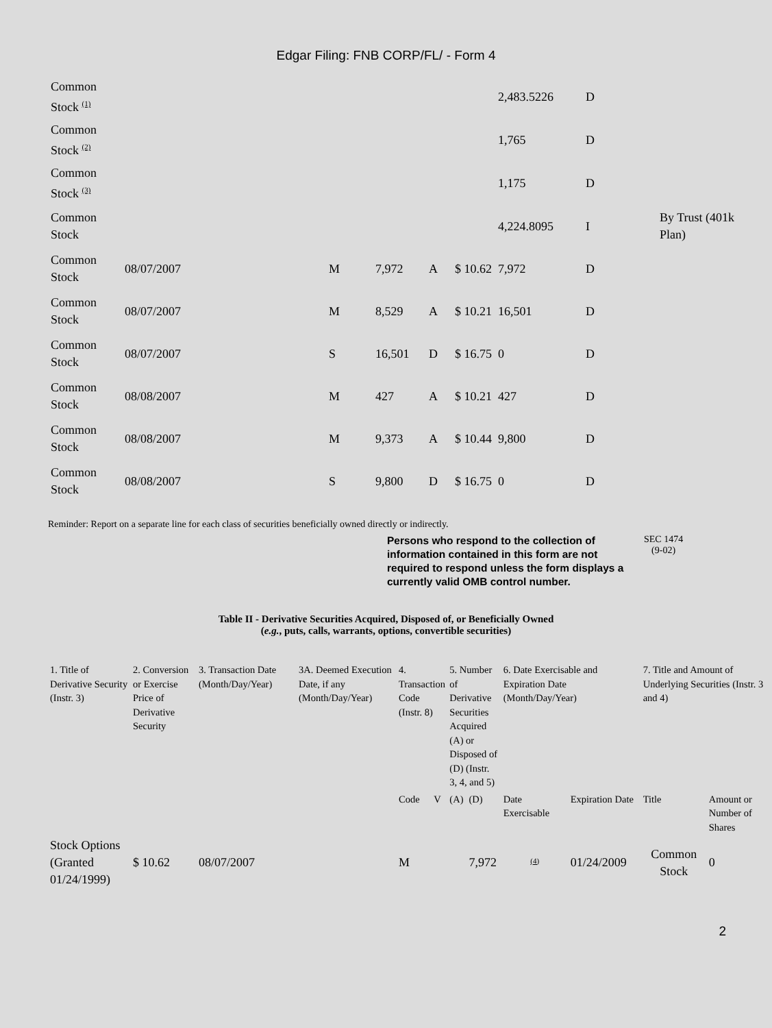Edgar Filing: FNB CORP/FL/ - Form 4
| Common Stock <sup>(1)</sup> | | | | | | 2,483.5226 | D | |
| Common Stock <sup>(2)</sup> | | | | | | 1,765 | D | |
| Common Stock <sup>(3)</sup> | | | | | | 1,175 | D | |
| Common Stock | | | | | | 4,224.8095 | I | By Trust (401k Plan) |
| Common Stock | 08/07/2007 | M | 7,972 | A | $ 10.62 | 7,972 | D | |
| Common Stock | 08/07/2007 | M | 8,529 | A | $ 10.21 | 16,501 | D | |
| Common Stock | 08/07/2007 | S | 16,501 | D | $ 16.75 | 0 | D | |
| Common Stock | 08/08/2007 | M | 427 | A | $ 10.21 | 427 | D | |
| Common Stock | 08/08/2007 | M | 9,373 | A | $ 10.44 | 9,800 | D | |
| Common Stock | 08/08/2007 | S | 9,800 | D | $ 16.75 | 0 | D | |
Reminder: Report on a separate line for each class of securities beneficially owned directly or indirectly.
Persons who respond to the collection of information contained in this form are not required to respond unless the form displays a currently valid OMB control number.
SEC 1474
(9-02)
Table II - Derivative Securities Acquired, Disposed of, or Beneficially Owned
(e.g., puts, calls, warrants, options, convertible securities)
| 1. Title of Derivative Security (Instr. 3) | 2. Conversion or Exercise Price of Derivative Security | 3. Transaction Date (Month/Day/Year) | 3A. Deemed Execution Date, if any (Month/Day/Year) | 4. Transaction Code (Instr. 8) | | 5. Number of Derivative Securities Acquired (A) or Disposed of (D) (Instr. 3, 4, and 5) | | 6. Date Exercisable and Expiration Date (Month/Day/Year) | | 7. Title and Amount of Underlying Securities (Instr. 3 and 4) | |
| | | | | Code | V | (A) | (D) | Date Exercisable | Expiration Date | Title | Amount or Number of Shares |
| Stock Options (Granted 01/24/1999) | $ 10.62 | 08/07/2007 | | M | | | 7,972 | <sup>(4)</sup> | 01/24/2009 | Common Stock | 0 |
2